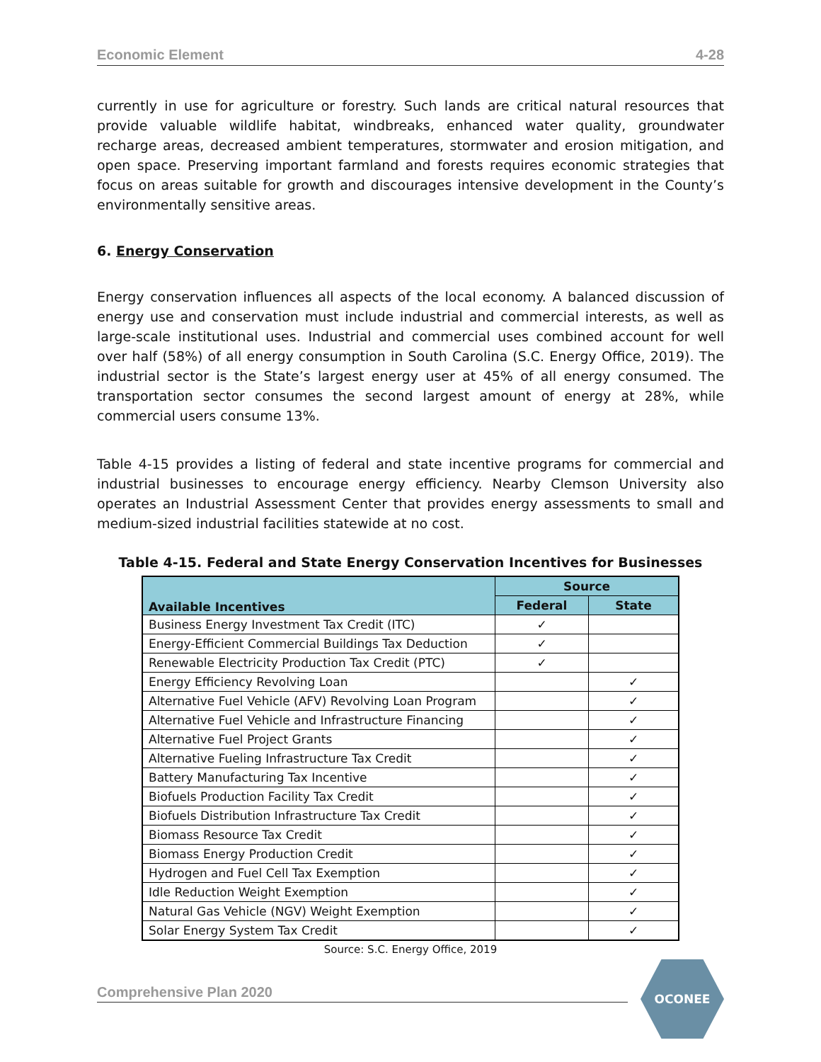Economic Element 4-28
currently in use for agriculture or forestry. Such lands are critical natural resources that provide valuable wildlife habitat, windbreaks, enhanced water quality, groundwater recharge areas, decreased ambient temperatures, stormwater and erosion mitigation, and open space. Preserving important farmland and forests requires economic strategies that focus on areas suitable for growth and discourages intensive development in the County’s environmentally sensitive areas.
6. Energy Conservation
Energy conservation influences all aspects of the local economy. A balanced discussion of energy use and conservation must include industrial and commercial interests, as well as large-scale institutional uses. Industrial and commercial uses combined account for well over half (58%) of all energy consumption in South Carolina (S.C. Energy Office, 2019). The industrial sector is the State’s largest energy user at 45% of all energy consumed. The transportation sector consumes the second largest amount of energy at 28%, while commercial users consume 13%.
Table 4-15 provides a listing of federal and state incentive programs for commercial and industrial businesses to encourage energy efficiency. Nearby Clemson University also operates an Industrial Assessment Center that provides energy assessments to small and medium-sized industrial facilities statewide at no cost.
Table 4-15. Federal and State Energy Conservation Incentives for Businesses
| Available Incentives | Source | |
| --- | --- | --- |
| | Federal | State |
| Business Energy Investment Tax Credit (ITC) | ✓ | |
| Energy-Efficient Commercial Buildings Tax Deduction | ✓ | |
| Renewable Electricity Production Tax Credit (PTC) | ✓ | |
| Energy Efficiency Revolving Loan | | ✓ |
| Alternative Fuel Vehicle (AFV) Revolving Loan Program | | ✓ |
| Alternative Fuel Vehicle and Infrastructure Financing | | ✓ |
| Alternative Fuel Project Grants | | ✓ |
| Alternative Fueling Infrastructure Tax Credit | | ✓ |
| Battery Manufacturing Tax Incentive | | ✓ |
| Biofuels Production Facility Tax Credit | | ✓ |
| Biofuels Distribution Infrastructure Tax Credit | | ✓ |
| Biomass Resource Tax Credit | | ✓ |
| Biomass Energy Production Credit | | ✓ |
| Hydrogen and Fuel Cell Tax Exemption | | ✓ |
| Idle Reduction Weight Exemption | | ✓ |
| Natural Gas Vehicle (NGV) Weight Exemption | | ✓ |
| Solar Energy System Tax Credit | | ✓ |
Source: S.C. Energy Office, 2019
Comprehensive Plan 2020
OCONEE